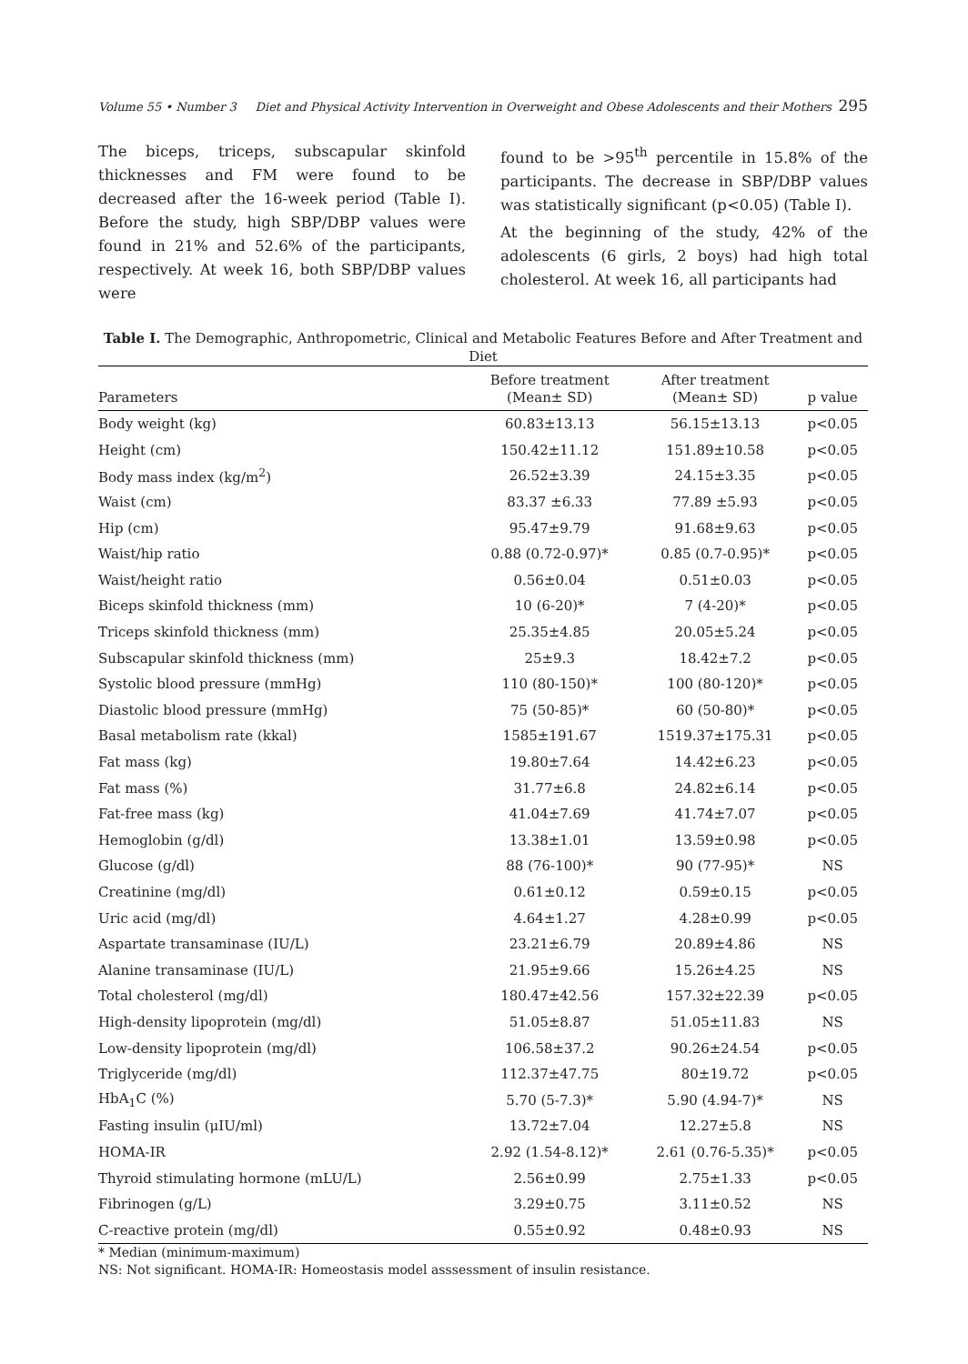Volume 55 • Number 3 Diet and Physical Activity Intervention in Overweight and Obese Adolescents and their Mothers 295
The biceps, triceps, subscapular skinfold thicknesses and FM were found to be decreased after the 16-week period (Table I). Before the study, high SBP/DBP values were found in 21% and 52.6% of the participants, respectively. At week 16, both SBP/DBP values were
found to be >95<sup>th</sup> percentile in 15.8% of the participants. The decrease in SBP/DBP values was statistically significant (p<0.05) (Table I).
At the beginning of the study, 42% of the adolescents (6 girls, 2 boys) had high total cholesterol. At week 16, all participants had
Table I. The Demographic, Anthropometric, Clinical and Metabolic Features Before and After Treatment and Diet
| Parameters | Before treatment (Mean± SD) | After treatment (Mean± SD) | p value |
| --- | --- | --- | --- |
| Body weight (kg) | 60.83±13.13 | 56.15±13.13 | p<0.05 |
| Height (cm) | 150.42±11.12 | 151.89±10.58 | p<0.05 |
| Body mass index (kg/m<sup>2</sup>) | 26.52±3.39 | 24.15±3.35 | p<0.05 |
| Waist (cm) | 83.37 ±6.33 | 77.89 ±5.93 | p<0.05 |
| Hip (cm) | 95.47±9.79 | 91.68±9.63 | p<0.05 |
| Waist/hip ratio | 0.88 (0.72-0.97)* | 0.85 (0.7-0.95)* | p<0.05 |
| Waist/height ratio | 0.56±0.04 | 0.51±0.03 | p<0.05 |
| Biceps skinfold thickness (mm) | 10 (6-20)* | 7 (4-20)* | p<0.05 |
| Triceps skinfold thickness (mm) | 25.35±4.85 | 20.05±5.24 | p<0.05 |
| Subscapular skinfold thickness (mm) | 25±9.3 | 18.42±7.2 | p<0.05 |
| Systolic blood pressure (mmHg) | 110 (80-150)* | 100 (80-120)* | p<0.05 |
| Diastolic blood pressure (mmHg) | 75 (50-85)* | 60 (50-80)* | p<0.05 |
| Basal metabolism rate (kkal) | 1585±191.67 | 1519.37±175.31 | p<0.05 |
| Fat mass (kg) | 19.80±7.64 | 14.42±6.23 | p<0.05 |
| Fat mass (%) | 31.77±6.8 | 24.82±6.14 | p<0.05 |
| Fat-free mass (kg) | 41.04±7.69 | 41.74±7.07 | p<0.05 |
| Hemoglobin (g/dl) | 13.38±1.01 | 13.59±0.98 | p<0.05 |
| Glucose (g/dl) | 88 (76-100)* | 90 (77-95)* | NS |
| Creatinine (mg/dl) | 0.61±0.12 | 0.59±0.15 | p<0.05 |
| Uric acid (mg/dl) | 4.64±1.27 | 4.28±0.99 | p<0.05 |
| Aspartate transaminase (IU/L) | 23.21±6.79 | 20.89±4.86 | NS |
| Alanine transaminase (IU/L) | 21.95±9.66 | 15.26±4.25 | NS |
| Total cholesterol (mg/dl) | 180.47±42.56 | 157.32±22.39 | p<0.05 |
| High-density lipoprotein (mg/dl) | 51.05±8.87 | 51.05±11.83 | NS |
| Low-density lipoprotein (mg/dl) | 106.58±37.2 | 90.26±24.54 | p<0.05 |
| Triglyceride (mg/dl) | 112.37±47.75 | 80±19.72 | p<0.05 |
| HbA<sub>1</sub>C (%) | 5.70 (5-7.3)* | 5.90 (4.94-7)* | NS |
| Fasting insulin (μIU/ml) | 13.72±7.04 | 12.27±5.8 | NS |
| HOMA-IR | 2.92 (1.54-8.12)* | 2.61 (0.76-5.35)* | p<0.05 |
| Thyroid stimulating hormone (mLU/L) | 2.56±0.99 | 2.75±1.33 | p<0.05 |
| Fibrinogen (g/L) | 3.29±0.75 | 3.11±0.52 | NS |
| C-reactive protein (mg/dl) | 0.55±0.92 | 0.48±0.93 | NS |
* Median (minimum-maximum)
NS: Not significant. HOMA-IR: Homeostasis model asssessment of insulin resistance.